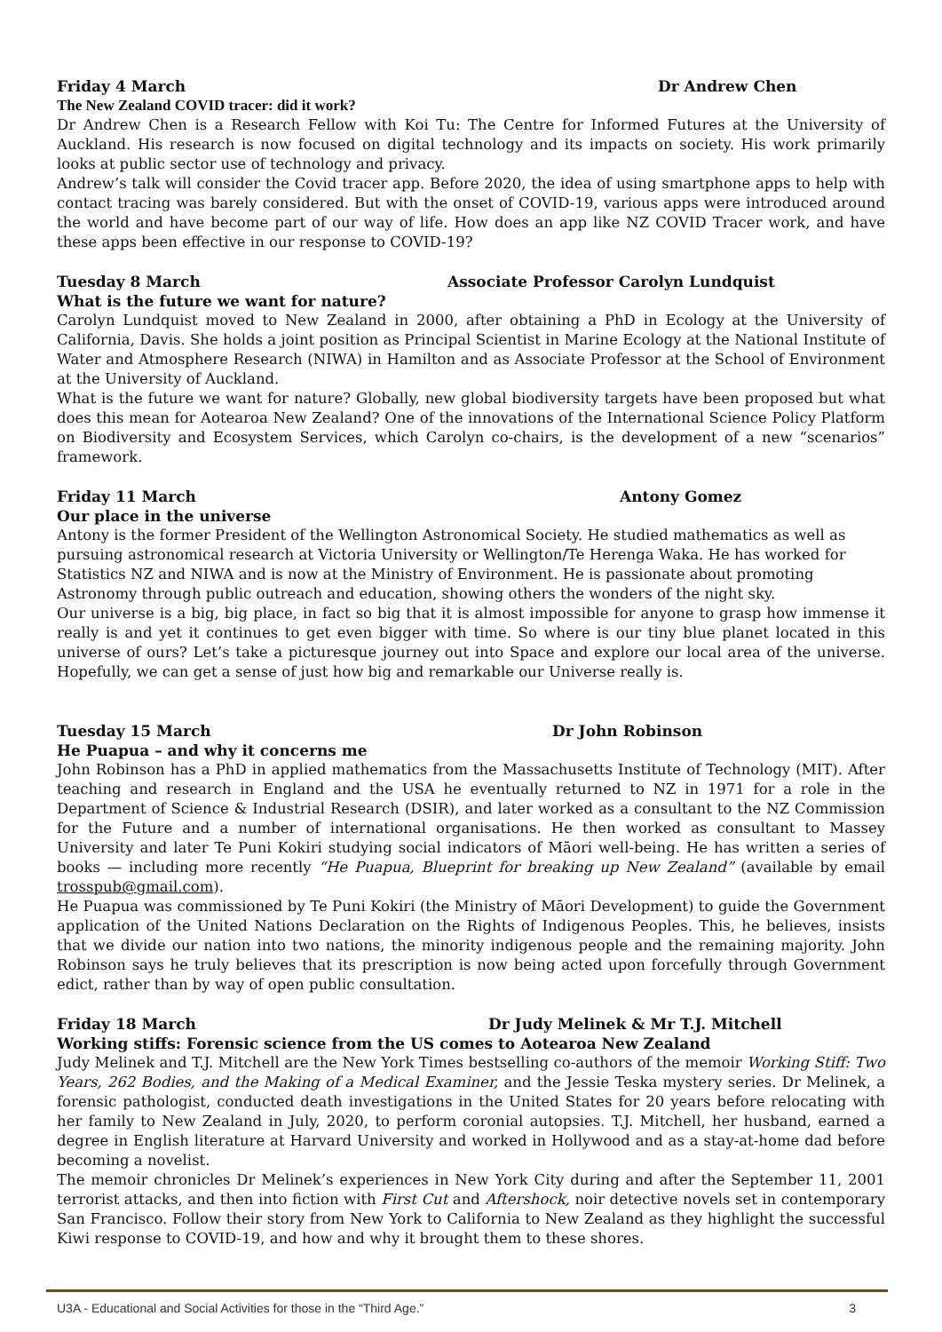Friday 4 March Dr Andrew Chen
The New Zealand COVID tracer: did it work?
Dr Andrew Chen is a Research Fellow with Koi Tu: The Centre for Informed Futures at the University of Auckland. His research is now focused on digital technology and its impacts on society. His work primarily looks at public sector use of technology and privacy.
Andrew’s talk will consider the Covid tracer app. Before 2020, the idea of using smartphone apps to help with contact tracing was barely considered. But with the onset of COVID-19, various apps were introduced around the world and have become part of our way of life. How does an app like NZ COVID Tracer work, and have these apps been effective in our response to COVID-19?
Tuesday 8 March Associate Professor Carolyn Lundquist
What is the future we want for nature?
Carolyn Lundquist moved to New Zealand in 2000, after obtaining a PhD in Ecology at the University of California, Davis. She holds a joint position as Principal Scientist in Marine Ecology at the National Institute of Water and Atmosphere Research (NIWA) in Hamilton and as Associate Professor at the School of Environment at the University of Auckland.
What is the future we want for nature? Globally, new global biodiversity targets have been proposed but what does this mean for Aotearoa New Zealand? One of the innovations of the International Science Policy Platform on Biodiversity and Ecosystem Services, which Carolyn co-chairs, is the development of a new “scenarios” framework.
Friday 11 March Antony Gomez
Our place in the universe
Antony is the former President of the Wellington Astronomical Society. He studied mathematics as well as pursuing astronomical research at Victoria University or Wellington/Te Herenga Waka. He has worked for Statistics NZ and NIWA and is now at the Ministry of Environment. He is passionate about promoting Astronomy through public outreach and education, showing others the wonders of the night sky.
Our universe is a big, big place, in fact so big that it is almost impossible for anyone to grasp how immense it really is and yet it continues to get even bigger with time. So where is our tiny blue planet located in this universe of ours? Let’s take a picturesque journey out into Space and explore our local area of the universe. Hopefully, we can get a sense of just how big and remarkable our Universe really is.
Tuesday 15 March Dr John Robinson
He Puapua – and why it concerns me
John Robinson has a PhD in applied mathematics from the Massachusetts Institute of Technology (MIT). After teaching and research in England and the USA he eventually returned to NZ in 1971 for a role in the Department of Science & Industrial Research (DSIR), and later worked as a consultant to the NZ Commission for the Future and a number of international organisations. He then worked as consultant to Massey University and later Te Puni Kokiri studying social indicators of Māori well-being. He has written a series of books — including more recently “He Puapua, Blueprint for breaking up New Zealand” (available by email trosspub@gmail.com).
He Puapua was commissioned by Te Puni Kokiri (the Ministry of Māori Development) to guide the Government application of the United Nations Declaration on the Rights of Indigenous Peoples. This, he believes, insists that we divide our nation into two nations, the minority indigenous people and the remaining majority. John Robinson says he truly believes that its prescription is now being acted upon forcefully through Government edict, rather than by way of open public consultation.
Friday 18 March Dr Judy Melinek & Mr T.J. Mitchell
Working stiffs: Forensic science from the US comes to Aotearoa New Zealand
Judy Melinek and T.J. Mitchell are the New York Times bestselling co-authors of the memoir Working Stiff: Two Years, 262 Bodies, and the Making of a Medical Examiner, and the Jessie Teska mystery series. Dr Melinek, a forensic pathologist, conducted death investigations in the United States for 20 years before relocating with her family to New Zealand in July, 2020, to perform coronial autopsies. T.J. Mitchell, her husband, earned a degree in English literature at Harvard University and worked in Hollywood and as a stay-at-home dad before becoming a novelist.
The memoir chronicles Dr Melinek’s experiences in New York City during and after the September 11, 2001 terrorist attacks, and then into fiction with First Cut and Aftershock, noir detective novels set in contemporary San Francisco. Follow their story from New York to California to New Zealand as they highlight the successful Kiwi response to COVID-19, and how and why it brought them to these shores.
U3A - Educational and Social Activities for those in the “Third Age.” 3